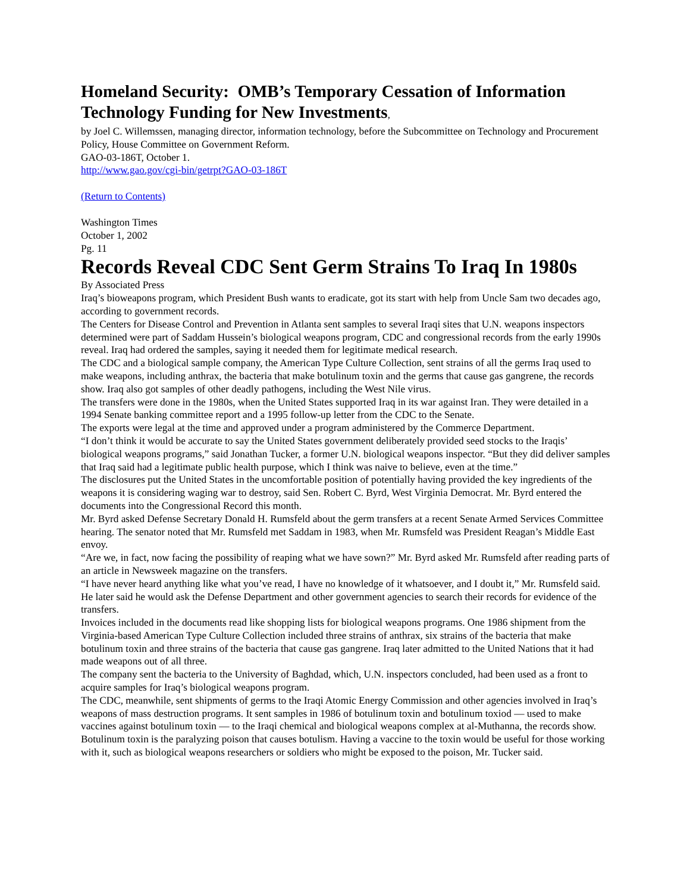Homeland Security: OMB’s Temporary Cessation of Information Technology Funding for New Investments,
by Joel C. Willemssen, managing director, information technology, before the Subcommittee on Technology and Procurement Policy, House Committee on Government Reform.
GAO-03-186T, October 1.
http://www.gao.gov/cgi-bin/getrpt?GAO-03-186T
(Return to Contents)
Washington Times
October 1, 2002
Pg. 11
Records Reveal CDC Sent Germ Strains To Iraq In 1980s
By Associated Press
Iraq’s bioweapons program, which President Bush wants to eradicate, got its start with help from Uncle Sam two decades ago, according to government records.
The Centers for Disease Control and Prevention in Atlanta sent samples to several Iraqi sites that U.N. weapons inspectors determined were part of Saddam Hussein’s biological weapons program, CDC and congressional records from the early 1990s reveal. Iraq had ordered the samples, saying it needed them for legitimate medical research.
The CDC and a biological sample company, the American Type Culture Collection, sent strains of all the germs Iraq used to make weapons, including anthrax, the bacteria that make botulinum toxin and the germs that cause gas gangrene, the records show. Iraq also got samples of other deadly pathogens, including the West Nile virus.
The transfers were done in the 1980s, when the United States supported Iraq in its war against Iran. They were detailed in a 1994 Senate banking committee report and a 1995 follow-up letter from the CDC to the Senate.
The exports were legal at the time and approved under a program administered by the Commerce Department.
“I don’t think it would be accurate to say the United States government deliberately provided seed stocks to the Iraqis’ biological weapons programs,” said Jonathan Tucker, a former U.N. biological weapons inspector. “But they did deliver samples that Iraq said had a legitimate public health purpose, which I think was naive to believe, even at the time.”
The disclosures put the United States in the uncomfortable position of potentially having provided the key ingredients of the weapons it is considering waging war to destroy, said Sen. Robert C. Byrd, West Virginia Democrat. Mr. Byrd entered the documents into the Congressional Record this month.
Mr. Byrd asked Defense Secretary Donald H. Rumsfeld about the germ transfers at a recent Senate Armed Services Committee hearing. The senator noted that Mr. Rumsfeld met Saddam in 1983, when Mr. Rumsfeld was President Reagan’s Middle East envoy.
“Are we, in fact, now facing the possibility of reaping what we have sown?” Mr. Byrd asked Mr. Rumsfeld after reading parts of an article in Newsweek magazine on the transfers.
“I have never heard anything like what you’ve read, I have no knowledge of it whatsoever, and I doubt it,” Mr. Rumsfeld said. He later said he would ask the Defense Department and other government agencies to search their records for evidence of the transfers.
Invoices included in the documents read like shopping lists for biological weapons programs. One 1986 shipment from the Virginia-based American Type Culture Collection included three strains of anthrax, six strains of the bacteria that make botulinum toxin and three strains of the bacteria that cause gas gangrene. Iraq later admitted to the United Nations that it had made weapons out of all three.
The company sent the bacteria to the University of Baghdad, which, U.N. inspectors concluded, had been used as a front to acquire samples for Iraq’s biological weapons program.
The CDC, meanwhile, sent shipments of germs to the Iraqi Atomic Energy Commission and other agencies involved in Iraq’s weapons of mass destruction programs. It sent samples in 1986 of botulinum toxin and botulinum toxiod — used to make vaccines against botulinum toxin — to the Iraqi chemical and biological weapons complex at al-Muthanna, the records show.
Botulinum toxin is the paralyzing poison that causes botulism. Having a vaccine to the toxin would be useful for those working with it, such as biological weapons researchers or soldiers who might be exposed to the poison, Mr. Tucker said.